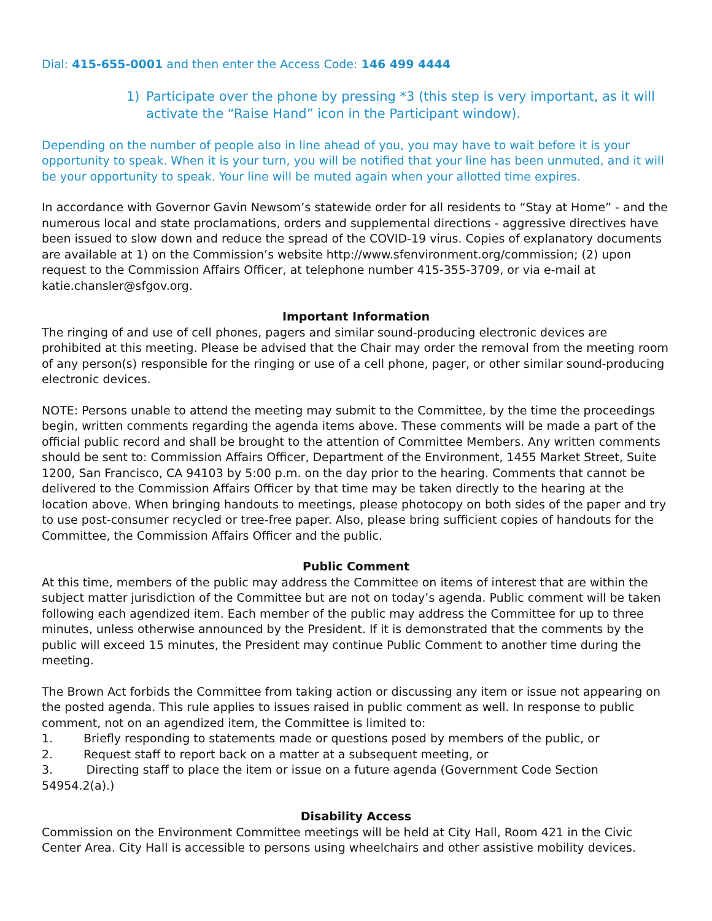Dial: 415-655-0001 and then enter the Access Code: 146 499 4444
1) Participate over the phone by pressing *3 (this step is very important, as it will activate the “Raise Hand” icon in the Participant window).
Depending on the number of people also in line ahead of you, you may have to wait before it is your opportunity to speak. When it is your turn, you will be notified that your line has been unmuted, and it will be your opportunity to speak. Your line will be muted again when your allotted time expires.
In accordance with Governor Gavin Newsom’s statewide order for all residents to “Stay at Home” - and the numerous local and state proclamations, orders and supplemental directions - aggressive directives have been issued to slow down and reduce the spread of the COVID-19 virus. Copies of explanatory documents are available at 1) on the Commission’s website http://www.sfenvironment.org/commission; (2) upon request to the Commission Affairs Officer, at telephone number 415-355-3709, or via e-mail at katie.chansler@sfgov.org.
Important Information
The ringing of and use of cell phones, pagers and similar sound-producing electronic devices are prohibited at this meeting. Please be advised that the Chair may order the removal from the meeting room of any person(s) responsible for the ringing or use of a cell phone, pager, or other similar sound-producing electronic devices.
NOTE: Persons unable to attend the meeting may submit to the Committee, by the time the proceedings begin, written comments regarding the agenda items above. These comments will be made a part of the official public record and shall be brought to the attention of Committee Members. Any written comments should be sent to: Commission Affairs Officer, Department of the Environment, 1455 Market Street, Suite 1200, San Francisco, CA 94103 by 5:00 p.m. on the day prior to the hearing. Comments that cannot be delivered to the Commission Affairs Officer by that time may be taken directly to the hearing at the location above. When bringing handouts to meetings, please photocopy on both sides of the paper and try to use post-consumer recycled or tree-free paper. Also, please bring sufficient copies of handouts for the Committee, the Commission Affairs Officer and the public.
Public Comment
At this time, members of the public may address the Committee on items of interest that are within the subject matter jurisdiction of the Committee but are not on today’s agenda. Public comment will be taken following each agendized item. Each member of the public may address the Committee for up to three minutes, unless otherwise announced by the President. If it is demonstrated that the comments by the public will exceed 15 minutes, the President may continue Public Comment to another time during the meeting.
The Brown Act forbids the Committee from taking action or discussing any item or issue not appearing on the posted agenda. This rule applies to issues raised in public comment as well. In response to public comment, not on an agendized item, the Committee is limited to:
1. Briefly responding to statements made or questions posed by members of the public, or
2. Request staff to report back on a matter at a subsequent meeting, or
3. Directing staff to place the item or issue on a future agenda (Government Code Section 54954.2(a).)
Disability Access
Commission on the Environment Committee meetings will be held at City Hall, Room 421 in the Civic Center Area. City Hall is accessible to persons using wheelchairs and other assistive mobility devices.